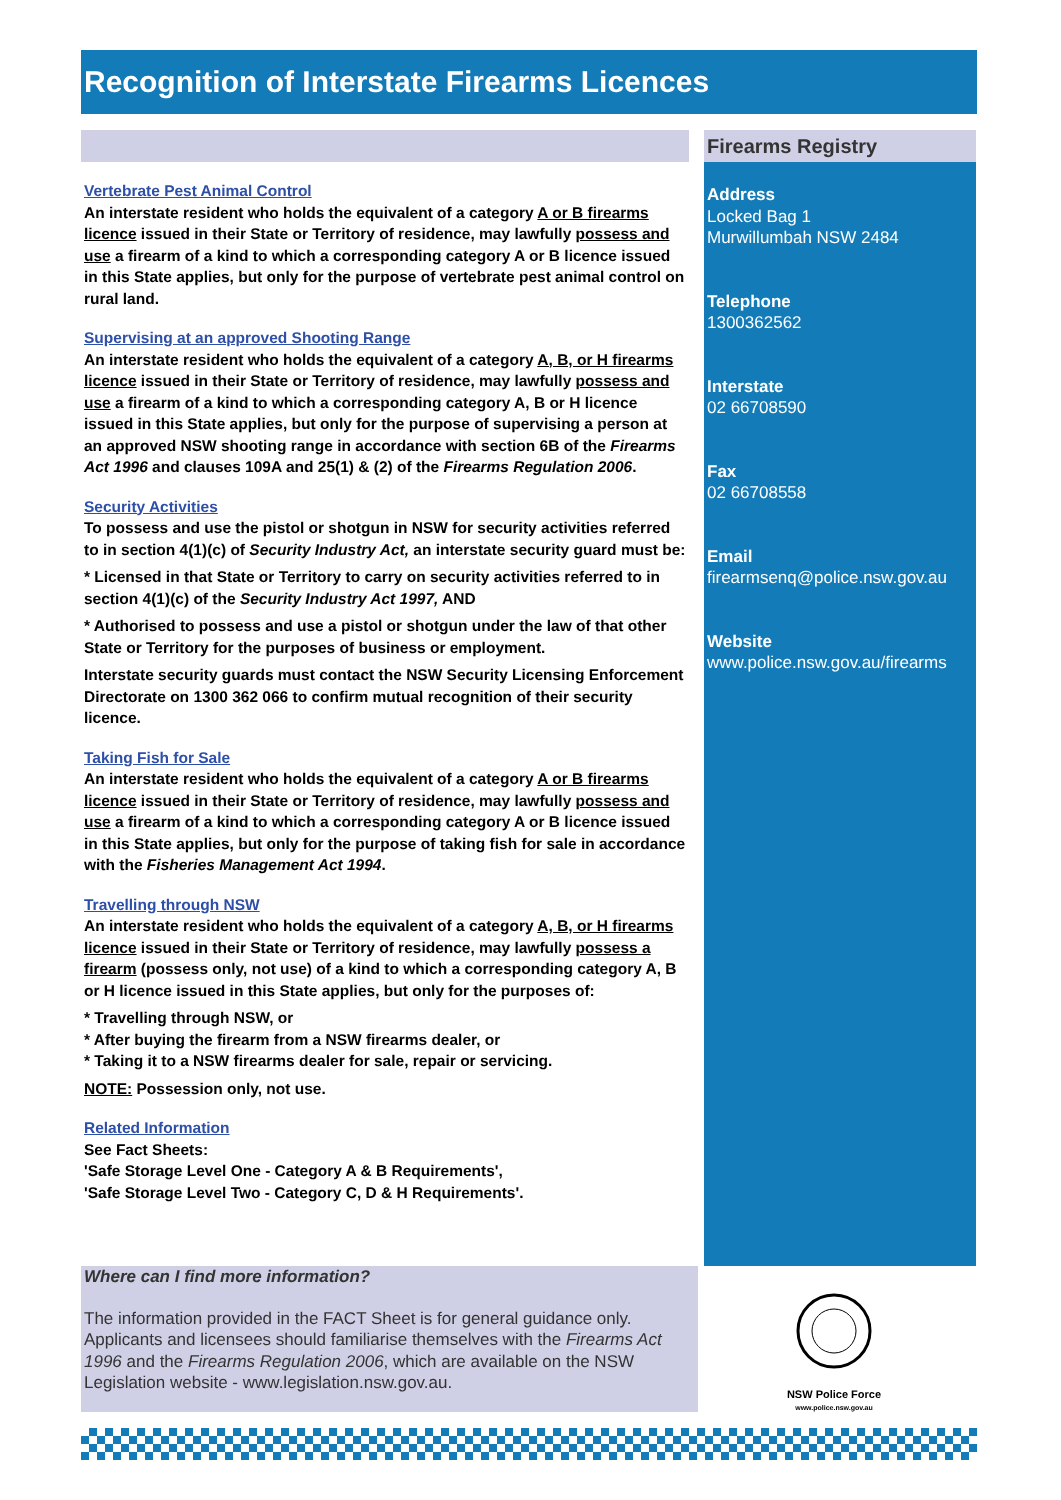Recognition of Interstate Firearms Licences
Vertebrate Pest Animal Control
An interstate resident who holds the equivalent of a category A or B firearms licence issued in their State or Territory of residence, may lawfully possess and use a firearm of a kind to which a corresponding category A or B licence issued in this State applies, but only for the purpose of vertebrate pest animal control on rural land.
Supervising at an approved Shooting Range
An interstate resident who holds the equivalent of a category A, B, or H firearms licence issued in their State or Territory of residence, may lawfully possess and use a firearm of a kind to which a corresponding category A, B or H licence issued in this State applies, but only for the purpose of supervising a person at an approved NSW shooting range in accordance with section 6B of the Firearms Act 1996 and clauses 109A and 25(1) & (2) of the Firearms Regulation 2006.
Security Activities
To possess and use the pistol or shotgun in NSW for security activities referred to in section 4(1)(c) of Security Industry Act, an interstate security guard must be:
* Licensed in that State or Territory to carry on security activities referred to in section 4(1)(c) of the Security Industry Act 1997, AND
* Authorised to possess and use a pistol or shotgun under the law of that other State or Territory for the purposes of business or employment.
Interstate security guards must contact the NSW Security Licensing Enforcement Directorate on 1300 362 066 to confirm mutual recognition of their security licence.
Taking Fish for Sale
An interstate resident who holds the equivalent of a category A or B firearms licence issued in their State or Territory of residence, may lawfully possess and use a firearm of a kind to which a corresponding category A or B licence issued in this State applies, but only for the purpose of taking fish for sale in accordance with the Fisheries Management Act 1994.
Travelling through NSW
An interstate resident who holds the equivalent of a category A, B, or H firearms licence issued in their State or Territory of residence, may lawfully possess a firearm (possess only, not use) of a kind to which a corresponding category A, B or H licence issued in this State applies, but only for the purposes of:
* Travelling through NSW, or
* After buying the firearm from a NSW firearms dealer, or
* Taking it to a NSW firearms dealer for sale, repair or servicing.
NOTE: Possession only, not use.
Related Information
See Fact Sheets:
'Safe Storage Level One - Category A & B Requirements',
'Safe Storage Level Two - Category C, D & H Requirements'.
Firearms Registry
Address
Locked Bag 1
Murwillumbah NSW 2484
Telephone
1300362562
Interstate
02 66708590
Fax
02 66708558
Email
firearmsenq@police.nsw.gov.au
Website
www.police.nsw.gov.au/firearms
Where can I find more information?
The information provided in the FACT Sheet is for general guidance only. Applicants and licensees should familiarise themselves with the Firearms Act 1996 and the Firearms Regulation 2006, which are available on the NSW Legislation website - www.legislation.nsw.gov.au.
NSW Police Force
www.police.nsw.gov.au